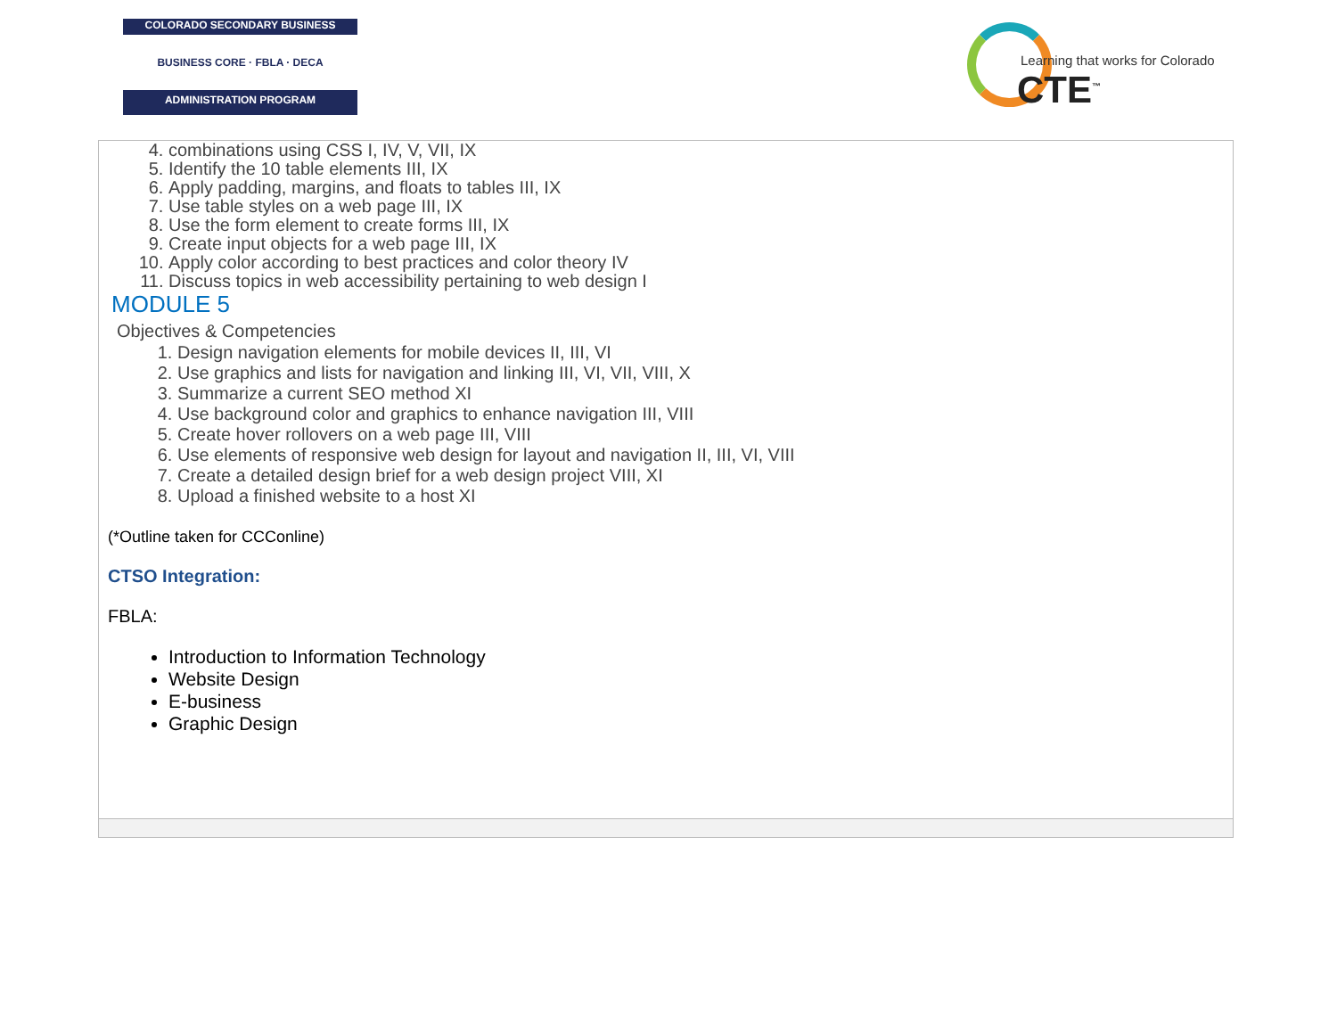COLORADO SECONDARY BUSINESS
BUSINESS CORE · FBLA · DECA
ADMINISTRATION PROGRAM
Learning that works for Colorado
CTE<sup>™</sup>
| 4. combinations using CSS I, IV, V, VII, IX 5. Identify the 10 table elements III, IX 6. Apply padding, margins, and floats to tables III, IX 7. Use table styles on a web page III, IX 8. Use the form element to create forms III, IX 9. Create input objects for a web page III, IX 10. Apply color according to best practices and color theory IV 11. Discuss topics in web accessibility pertaining to web design I MODULE 5 Objectives & Competencies 1. Design navigation elements for mobile devices II, III, VI 2. Use graphics and lists for navigation and linking III, VI, VII, VIII, X 3. Summarize a current SEO method XI 4. Use background color and graphics to enhance navigation III, VIII 5. Create hover rollovers on a web page III, VIII 6. Use elements of responsive web design for layout and navigation II, III, VI, VIII 7. Create a detailed design brief for a web design project VIII, XI 8. Upload a finished website to a host XI (*Outline taken for CCConline) CTSO Integration: FBLA: Introduction to Information Technology Website Design E-business Graphic Design |